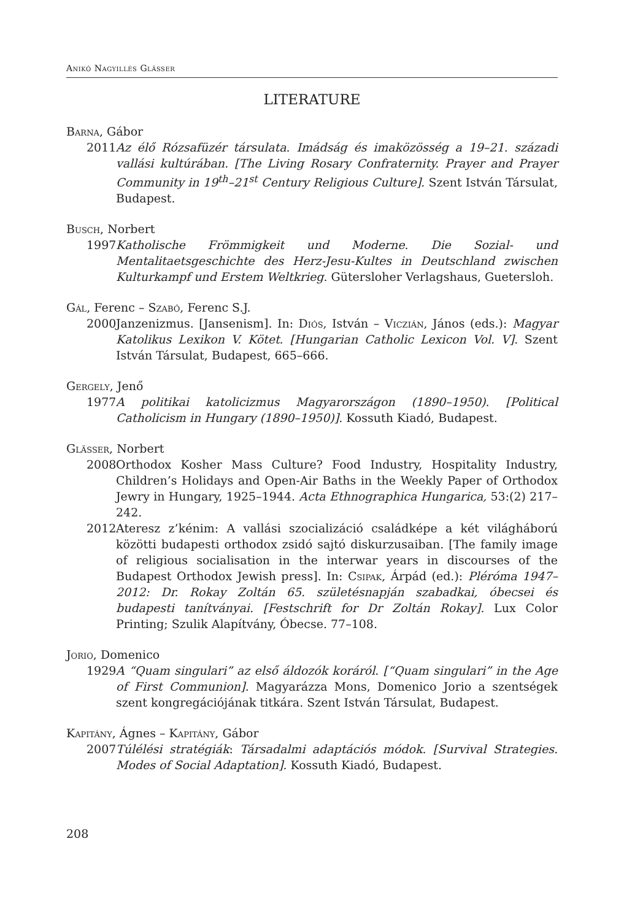Anikó Nagyillés Glässer
LITERATURE
Barna, Gábor
2011 Az élő Rózsafüzér társulata. Imádság és imaközösség a 19–21. századi vallási kultúrában. [The Living Rosary Confraternity. Prayer and Prayer Community in 19<sup>th</sup>–21<sup>st</sup> Century Religious Culture]. Szent István Társulat, Budapest.
Busch, Norbert
1997 Katholische Frömmigkeit und Moderne. Die Sozial- und Mentalitaetsgeschichte des Herz-Jesu-Kultes in Deutschland zwischen Kulturkampf und Erstem Welt­krieg. Gütersloher Verlagshaus, Guetersloh.
Gál, Ferenc – Szabó, Ferenc S.J.
2000 Janzenizmus. [Jansenism]. In: Diós, István – Viczián, János (eds.): Magyar Katolikus Lexikon V. Kötet. [Hungarian Catholic Lexicon Vol. V]. Szent István Társulat, Budapest, 665–666.
Gergely, Jenő
1977 A politikai katolicizmus Magyarországon (1890–1950). [Political Catholicism in Hungary (1890–1950)]. Kossuth Kiadó, Budapest.
Glässer, Norbert
2008 Orthodox Kosher Mass Culture? Food Industry, Hospitality Industry, Children’s Holidays and Open-Air Baths in the Weekly Paper of Ortho­dox Jewry in Hungary, 1925–1944. Acta Ethnographica Hungarica, 53:(2) 217–242.
2012 Ateresz z’kénim: A vallási szocializáció családképe a két világháború közötti budapesti orthodox zsidó sajtó diskurzusaiban. [The family image of religious socialisation in the interwar years in discourses of the Budapest Orthodox Jewish press]. In: Csipak, Árpád (ed.): Pléróma 1947–2012: Dr. Rokay Zoltán 65. születésnapján szabadkai, óbecsei és budapesti tanítványai. [Festschrift for Dr Zoltán Rokay]. Lux Color Printing; Szulik Alapítvány, Óbecse. 77–108.
Jorio, Domenico
1929 A “Quam singulari” az első áldozók koráról. [“Quam singulari” in the Age of First Communion]. Magyarázza Mons, Domenico Jorio a szentségek szent kongregációjának titkára. Szent István Társulat, Budapest.
Kapitány, Ágnes – Kapitány, Gábor
2007 Túlélési stratégiák: Társadalmi adaptációs módok. [Survival Strategies. Modes of Social Adaptation]. Kossuth Kiadó, Budapest.
208